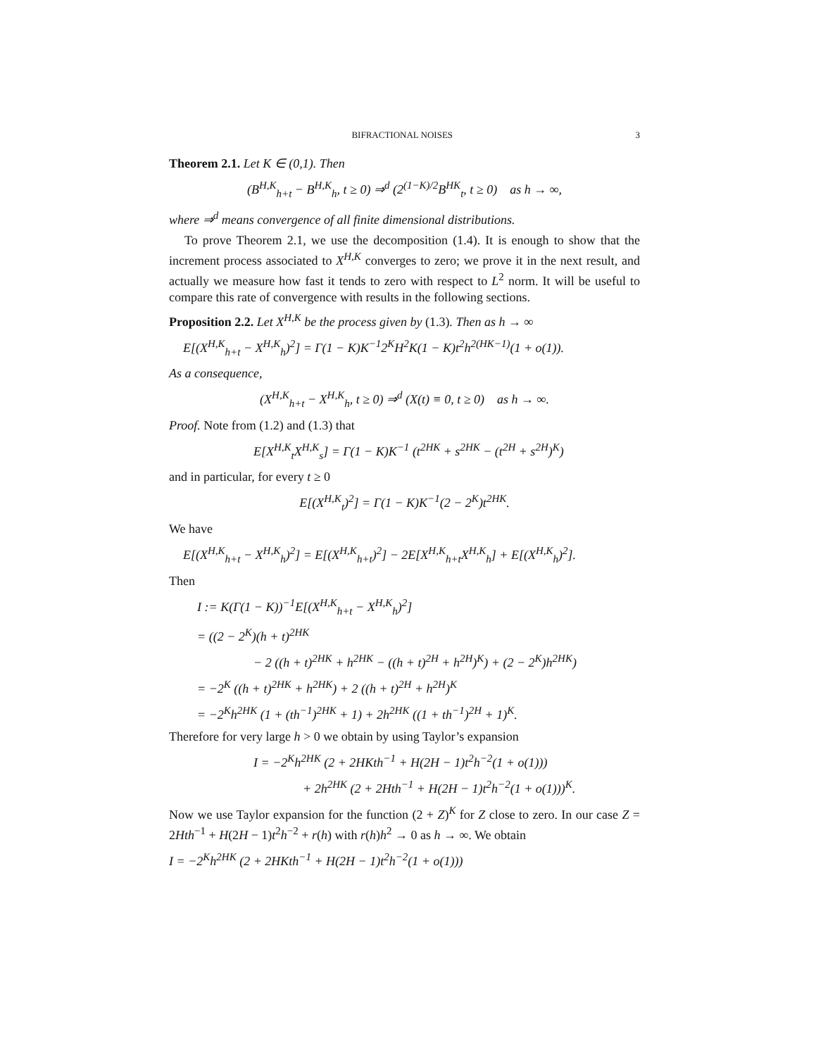BIFRACTIONAL NOISES 3
Theorem 2.1. Let K ∈ (0,1). Then
(B<sup>H,K</sup><sub>h+t</sub> − B<sup>H,K</sup><sub>h</sub>, t ≥ 0) ⇒<sup>d</sup> (2<sup>(1−K)/2</sup>B<sup>HK</sup><sub>t</sub>, t ≥ 0) as h → ∞,
where ⇒<sup>d</sup> means convergence of all finite dimensional distributions.
To prove Theorem 2.1, we use the decomposition (1.4). It is enough to show that the increment process associated to X<sup>H,K</sup> converges to zero; we prove it in the next result, and actually we measure how fast it tends to zero with respect to L<sup>2</sup> norm. It will be useful to compare this rate of convergence with results in the following sections.
Proposition 2.2. Let X<sup>H,K</sup> be the process given by (1.3). Then as h → ∞
E[(X<sup>H,K</sup><sub>h+t</sub> − X<sup>H,K</sup><sub>h</sub>)<sup>2</sup>] = Γ(1 − K)K<sup>−1</sup>2<sup>K</sup>H<sup>2</sup>K(1 − K)t<sup>2</sup>h<sup>2(HK−1)</sup>(1 + o(1)).
As a consequence,
(X<sup>H,K</sup><sub>h+t</sub> − X<sup>H,K</sup><sub>h</sub>, t ≥ 0) ⇒<sup>d</sup> (X(t) ≡ 0, t ≥ 0) as h → ∞.
Proof. Note from (1.2) and (1.3) that
E[X<sup>H,K</sup><sub>t</sub>X<sup>H,K</sup><sub>s</sub>] = Γ(1 − K)K<sup>−1</sup> (t<sup>2HK</sup> + s<sup>2HK</sup> − (t<sup>2H</sup> + s<sup>2H</sup>)<sup>K</sup>)
and in particular, for every t ≥ 0
E[(X<sup>H,K</sup><sub>t</sub>)<sup>2</sup>] = Γ(1 − K)K<sup>−1</sup>(2 − 2<sup>K</sup>)t<sup>2HK</sup>.
We have
E[(X<sup>H,K</sup><sub>h+t</sub> − X<sup>H,K</sup><sub>h</sub>)<sup>2</sup>] = E[(X<sup>H,K</sup><sub>h+t</sub>)<sup>2</sup>] − 2E[X<sup>H,K</sup><sub>h+t</sub>X<sup>H,K</sup><sub>h</sub>] + E[(X<sup>H,K</sup><sub>h</sub>)<sup>2</sup>].
Then
I := K(Γ(1 − K))<sup>−1</sup>E[(X<sup>H,K</sup><sub>h+t</sub> − X<sup>H,K</sup><sub>h</sub>)<sup>2</sup>]
= ((2 − 2<sup>K</sup>)(h + t)<sup>2HK</sup>
− 2 ((h + t)<sup>2HK</sup> + h<sup>2HK</sup> − ((h + t)<sup>2H</sup> + h<sup>2H</sup>)<sup>K</sup>) + (2 − 2<sup>K</sup>)h<sup>2HK</sup>)
= −2<sup>K</sup> ((h + t)<sup>2HK</sup> + h<sup>2HK</sup>) + 2 ((h + t)<sup>2H</sup> + h<sup>2H</sup>)<sup>K</sup>
= −2<sup>K</sup>h<sup>2HK</sup> (1 + (th<sup>−1</sup>)<sup>2HK</sup> + 1) + 2h<sup>2HK</sup> ((1 + th<sup>−1</sup>)<sup>2H</sup> + 1)<sup>K</sup>.
Therefore for very large h > 0 we obtain by using Taylor’s expansion
I = −2<sup>K</sup>h<sup>2HK</sup> (2 + 2HKth<sup>−1</sup> + H(2H − 1)t<sup>2</sup>h<sup>−2</sup>(1 + o(1)))
+ 2h<sup>2HK</sup> (2 + 2Hth<sup>−1</sup> + H(2H − 1)t<sup>2</sup>h<sup>−2</sup>(1 + o(1)))<sup>K</sup>.
Now we use Taylor expansion for the function (2 + Z)<sup>K</sup> for Z close to zero. In our case Z = 2Hth<sup>−1</sup> + H(2H − 1)t<sup>2</sup>h<sup>−2</sup> + r(h) with r(h)h<sup>2</sup> → 0 as h → ∞. We obtain
I = −2<sup>K</sup>h<sup>2HK</sup> (2 + 2HKth<sup>−1</sup> + H(2H − 1)t<sup>2</sup>h<sup>−2</sup>(1 + o(1)))